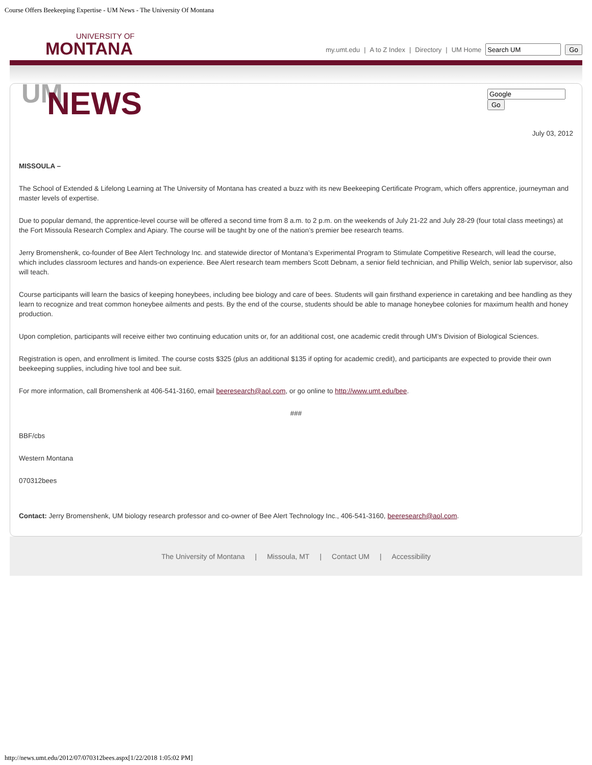Course Offers Beekeeping Expertise - UM News - The University Of Montana
UNIVERSITY OF
MONTANA
my.umt.edu | A to Z Index | Directory | UM Home Go
Go
UM
NEWS
July 03, 2012
MISSOULA –
The School of Extended & Lifelong Learning at The University of Montana has created a buzz with its new Beekeeping Certificate Program, which offers apprentice, journeyman and master levels of expertise.
Due to popular demand, the apprentice-level course will be offered a second time from 8 a.m. to 2 p.m. on the weekends of July 21-22 and July 28-29 (four total class meetings) at the Fort Missoula Research Complex and Apiary. The course will be taught by one of the nation’s premier bee research teams.
Jerry Bromenshenk, co-founder of Bee Alert Technology Inc. and statewide director of Montana’s Experimental Program to Stimulate Competitive Research, will lead the course, which includes classroom lectures and hands-on experience. Bee Alert research team members Scott Debnam, a senior field technician, and Phillip Welch, senior lab supervisor, also will teach.
Course participants will learn the basics of keeping honeybees, including bee biology and care of bees. Students will gain firsthand experience in caretaking and bee handling as they learn to recognize and treat common honeybee ailments and pests. By the end of the course, students should be able to manage honeybee colonies for maximum health and honey production.
Upon completion, participants will receive either two continuing education units or, for an additional cost, one academic credit through UM’s Division of Biological Sciences.
Registration is open, and enrollment is limited. The course costs $325 (plus an additional $135 if opting for academic credit), and participants are expected to provide their own beekeeping supplies, including hive tool and bee suit.
For more information, call Bromenshenk at 406-541-3160, email beeresearch@aol.com, or go online to http://www.umt.edu/bee.
###
BBF/cbs
Western Montana
070312bees
Contact: Jerry Bromenshenk, UM biology research professor and co-owner of Bee Alert Technology Inc., 406-541-3160, beeresearch@aol.com.
The University of Montana | Missoula, MT | Contact UM | Accessibility
http://news.umt.edu/2012/07/070312bees.aspx[1/22/2018 1:05:02 PM]